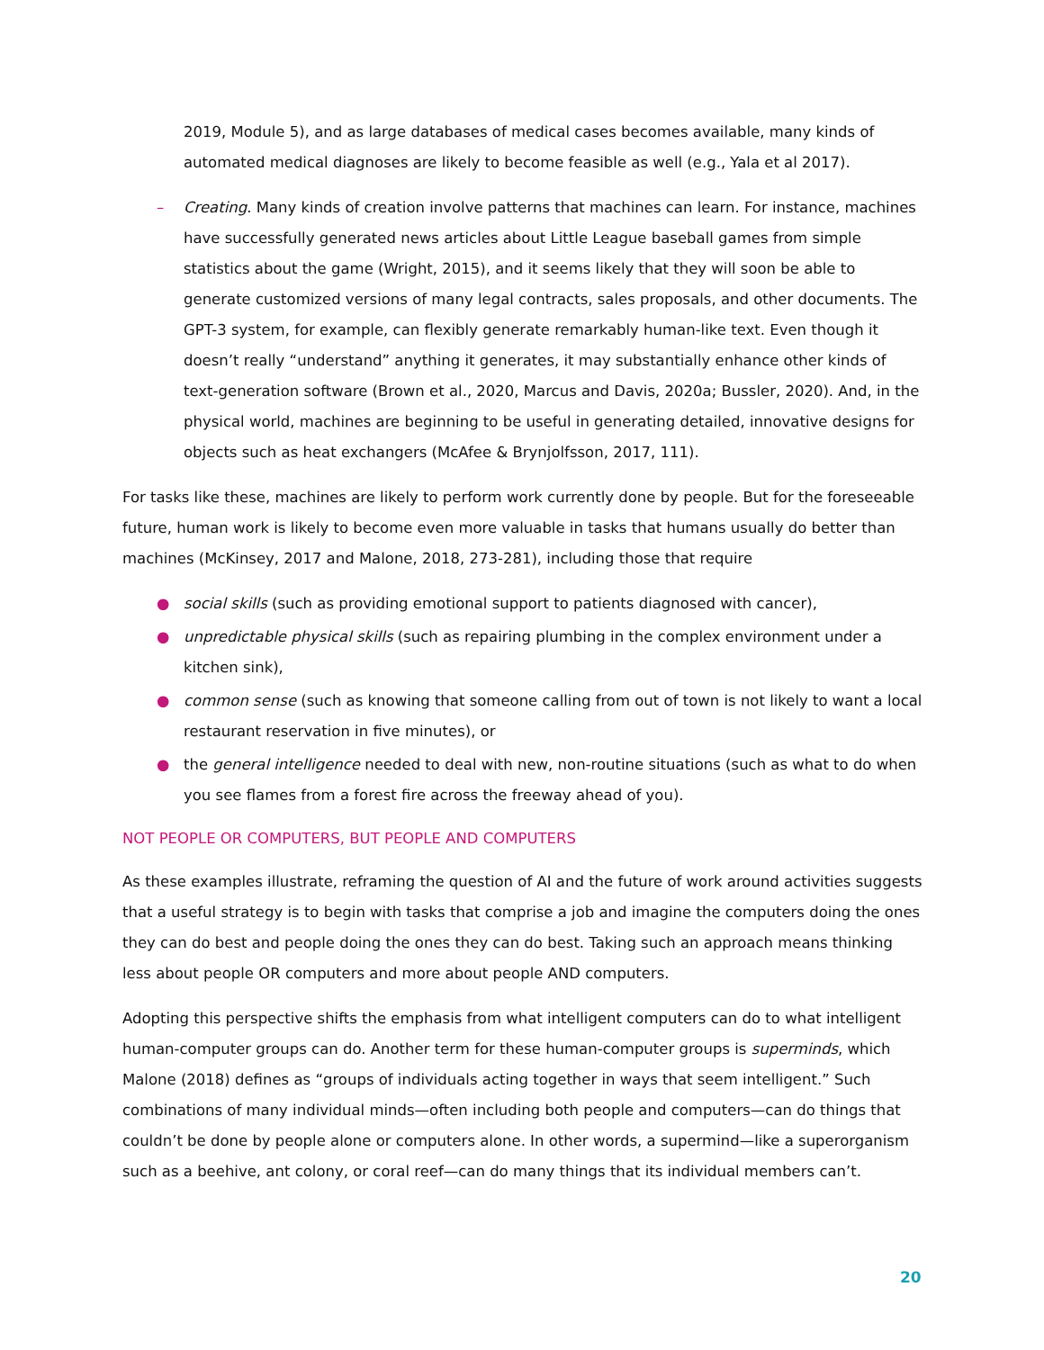2019, Module 5), and as large databases of medical cases becomes available, many kinds of automated medical diagnoses are likely to become feasible as well (e.g., Yala et al 2017).
– Creating. Many kinds of creation involve patterns that machines can learn. For instance, machines have successfully generated news articles about Little League baseball games from simple statistics about the game (Wright, 2015), and it seems likely that they will soon be able to generate customized versions of many legal contracts, sales proposals, and other documents. The GPT-3 system, for example, can flexibly generate remarkably human-like text. Even though it doesn’t really “understand” anything it generates, it may substantially enhance other kinds of text-generation software (Brown et al., 2020, Marcus and Davis, 2020a; Bussler, 2020). And, in the physical world, machines are beginning to be useful in generating detailed, innovative designs for objects such as heat exchangers (McAfee & Brynjolfsson, 2017, 111).
For tasks like these, machines are likely to perform work currently done by people. But for the foreseeable future, human work is likely to become even more valuable in tasks that humans usually do better than machines (McKinsey, 2017 and Malone, 2018, 273-281), including those that require
● social skills (such as providing emotional support to patients diagnosed with cancer),
● unpredictable physical skills (such as repairing plumbing in the complex environment under a kitchen sink),
● common sense (such as knowing that someone calling from out of town is not likely to want a local restaurant reservation in five minutes), or
● the general intelligence needed to deal with new, non-routine situations (such as what to do when you see flames from a forest fire across the freeway ahead of you).
NOT PEOPLE OR COMPUTERS, BUT PEOPLE AND COMPUTERS
As these examples illustrate, reframing the question of AI and the future of work around activities suggests that a useful strategy is to begin with tasks that comprise a job and imagine the computers doing the ones they can do best and people doing the ones they can do best. Taking such an approach means thinking less about people OR computers and more about people AND computers.
Adopting this perspective shifts the emphasis from what intelligent computers can do to what intelligent human-computer groups can do. Another term for these human-computer groups is superminds, which Malone (2018) defines as “groups of individuals acting together in ways that seem intelligent.” Such combinations of many individual minds—often including both people and computers—can do things that couldn’t be done by people alone or computers alone. In other words, a supermind—like a superorganism such as a beehive, ant colony, or coral reef—can do many things that its individual members can’t.
20